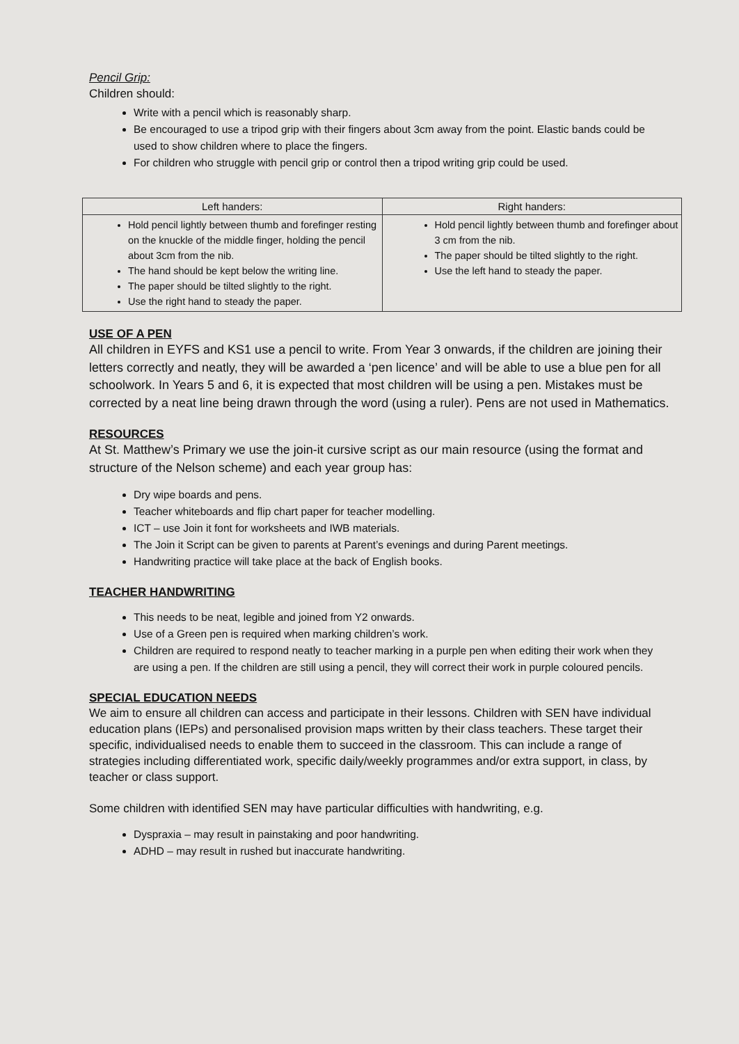Pencil Grip:
Children should:
Write with a pencil which is reasonably sharp.
Be encouraged to use a tripod grip with their fingers about 3cm away from the point. Elastic bands could be used to show children where to place the fingers.
For children who struggle with pencil grip or control then a tripod writing grip could be used.
| Left handers: | Right handers: |
| --- | --- |
| Hold pencil lightly between thumb and forefinger resting on the knuckle of the middle finger, holding the pencil about 3cm from the nib. The hand should be kept below the writing line. The paper should be tilted slightly to the right. Use the right hand to steady the paper. | Hold pencil lightly between thumb and forefinger about 3 cm from the nib. The paper should be tilted slightly to the right. Use the left hand to steady the paper. |
USE OF A PEN
All children in EYFS and KS1 use a pencil to write. From Year 3 onwards, if the children are joining their letters correctly and neatly, they will be awarded a ‘pen licence’ and will be able to use a blue pen for all schoolwork. In Years 5 and 6, it is expected that most children will be using a pen. Mistakes must be corrected by a neat line being drawn through the word (using a ruler). Pens are not used in Mathematics.
RESOURCES
At St. Matthew’s Primary we use the join-it cursive script as our main resource (using the format and structure of the Nelson scheme) and each year group has:
Dry wipe boards and pens.
Teacher whiteboards and flip chart paper for teacher modelling.
ICT – use Join it font for worksheets and IWB materials.
The Join it Script can be given to parents at Parent’s evenings and during Parent meetings.
Handwriting practice will take place at the back of English books.
TEACHER HANDWRITING
This needs to be neat, legible and joined from Y2 onwards.
Use of a Green pen is required when marking children’s work.
Children are required to respond neatly to teacher marking in a purple pen when editing their work when they are using a pen. If the children are still using a pencil, they will correct their work in purple coloured pencils.
SPECIAL EDUCATION NEEDS
We aim to ensure all children can access and participate in their lessons. Children with SEN have individual education plans (IEPs) and personalised provision maps written by their class teachers. These target their specific, individualised needs to enable them to succeed in the classroom. This can include a range of strategies including differentiated work, specific daily/weekly programmes and/or extra support, in class, by teacher or class support.
Some children with identified SEN may have particular difficulties with handwriting, e.g.
Dyspraxia – may result in painstaking and poor handwriting.
ADHD – may result in rushed but inaccurate handwriting.